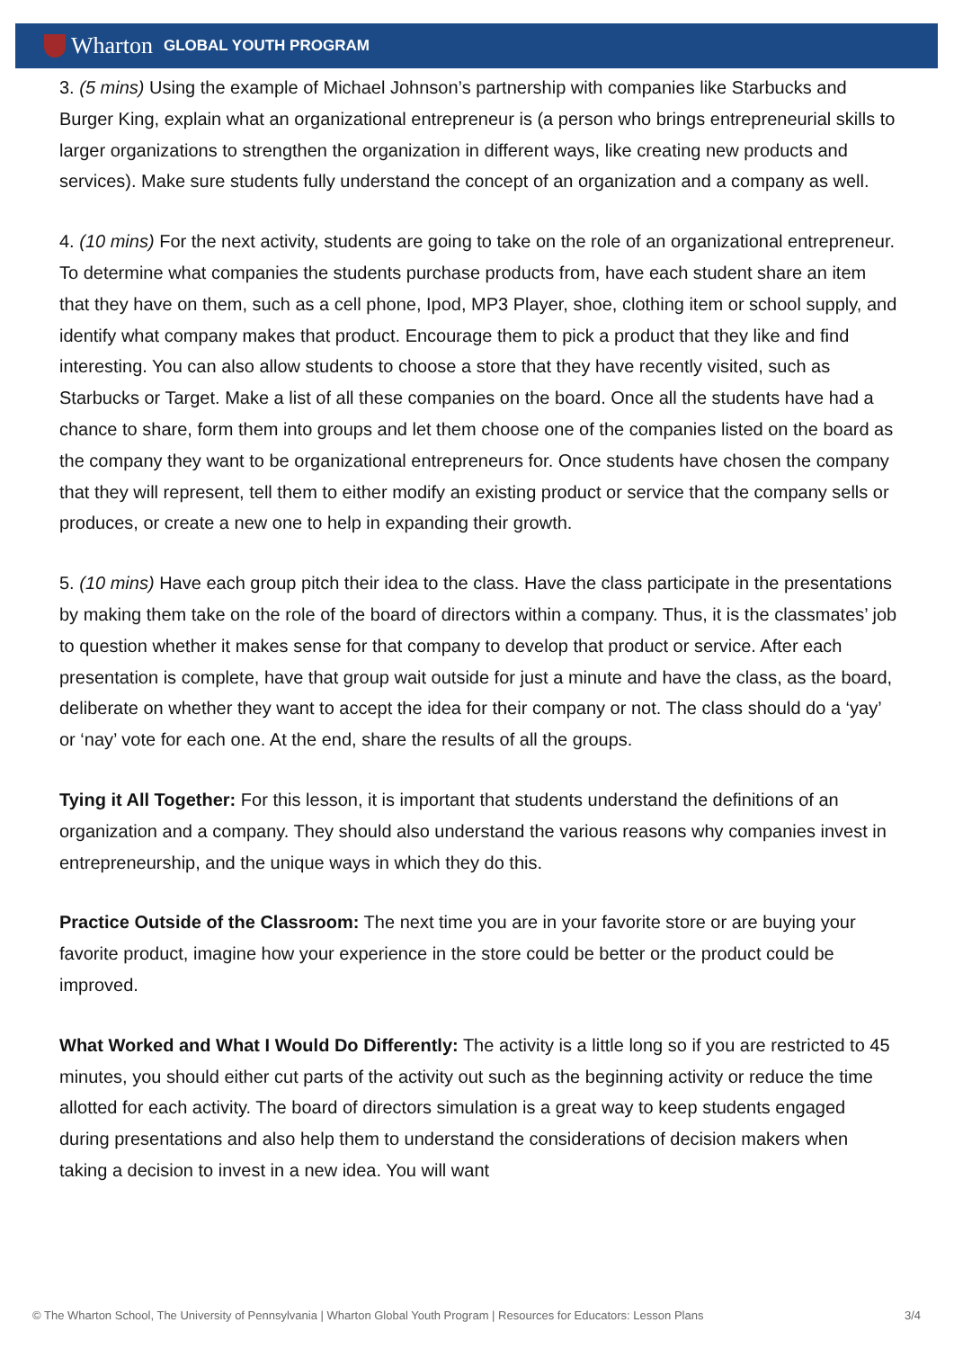Wharton GLOBAL YOUTH PROGRAM
3. (5 mins) Using the example of Michael Johnson’s partnership with companies like Starbucks and Burger King, explain what an organizational entrepreneur is (a person who brings entrepreneurial skills to larger organizations to strengthen the organization in different ways, like creating new products and services). Make sure students fully understand the concept of an organization and a company as well.
4. (10 mins) For the next activity, students are going to take on the role of an organizational entrepreneur. To determine what companies the students purchase products from, have each student share an item that they have on them, such as a cell phone, Ipod, MP3 Player, shoe, clothing item or school supply, and identify what company makes that product. Encourage them to pick a product that they like and find interesting. You can also allow students to choose a store that they have recently visited, such as Starbucks or Target. Make a list of all these companies on the board. Once all the students have had a chance to share, form them into groups and let them choose one of the companies listed on the board as the company they want to be organizational entrepreneurs for. Once students have chosen the company that they will represent, tell them to either modify an existing product or service that the company sells or produces, or create a new one to help in expanding their growth.
5. (10 mins) Have each group pitch their idea to the class. Have the class participate in the presentations by making them take on the role of the board of directors within a company. Thus, it is the classmates’ job to question whether it makes sense for that company to develop that product or service. After each presentation is complete, have that group wait outside for just a minute and have the class, as the board, deliberate on whether they want to accept the idea for their company or not. The class should do a ‘yay’ or ‘nay’ vote for each one. At the end, share the results of all the groups.
Tying it All Together: For this lesson, it is important that students understand the definitions of an organization and a company. They should also understand the various reasons why companies invest in entrepreneurship, and the unique ways in which they do this.
Practice Outside of the Classroom: The next time you are in your favorite store or are buying your favorite product, imagine how your experience in the store could be better or the product could be improved.
What Worked and What I Would Do Differently: The activity is a little long so if you are restricted to 45 minutes, you should either cut parts of the activity out such as the beginning activity or reduce the time allotted for each activity. The board of directors simulation is a great way to keep students engaged during presentations and also help them to understand the considerations of decision makers when taking a decision to invest in a new idea. You will want
© The Wharton School, The University of Pennsylvania | Wharton Global Youth Program | Resources for Educators: Lesson Plans 3/4